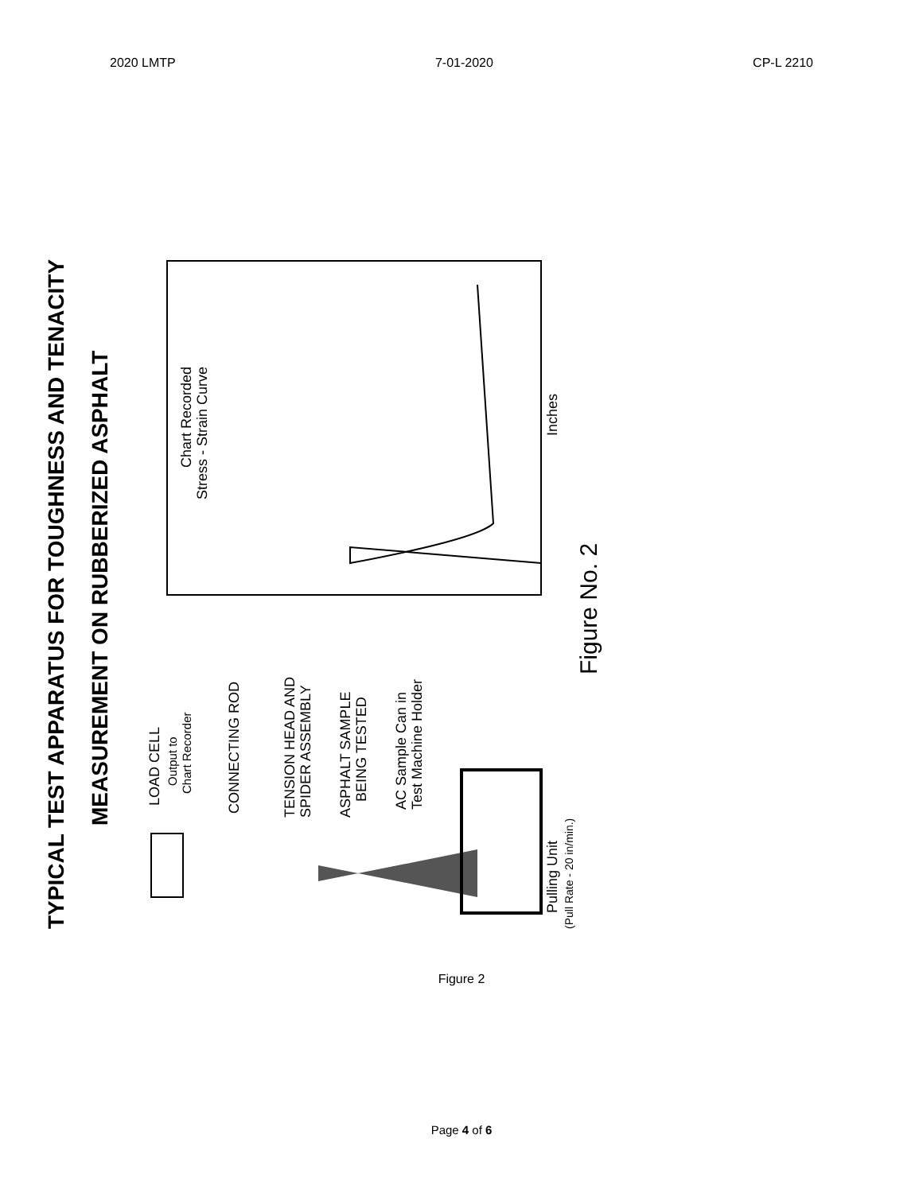2020 LMTP 7-01-2020 CP-L 2210
TYPICAL TEST APPARATUS FOR TOUGHNESS AND TENACITY
MEASUREMENT ON RUBBERIZED ASPHALT
LOAD CELL
Output to
Chart Recorder
CONNECTING ROD
TENSION HEAD AND
SPIDER ASSEMBLY
ASPHALT SAMPLE
BEING TESTED
AC Sample Can in
Test Machine Holder
Pulling Unit
(Pull Rate - 20 in/min.)
Figure No. 2
Chart Recorded
Stress - Strain Curve
Inches
Figure 2
Page 4 of 6